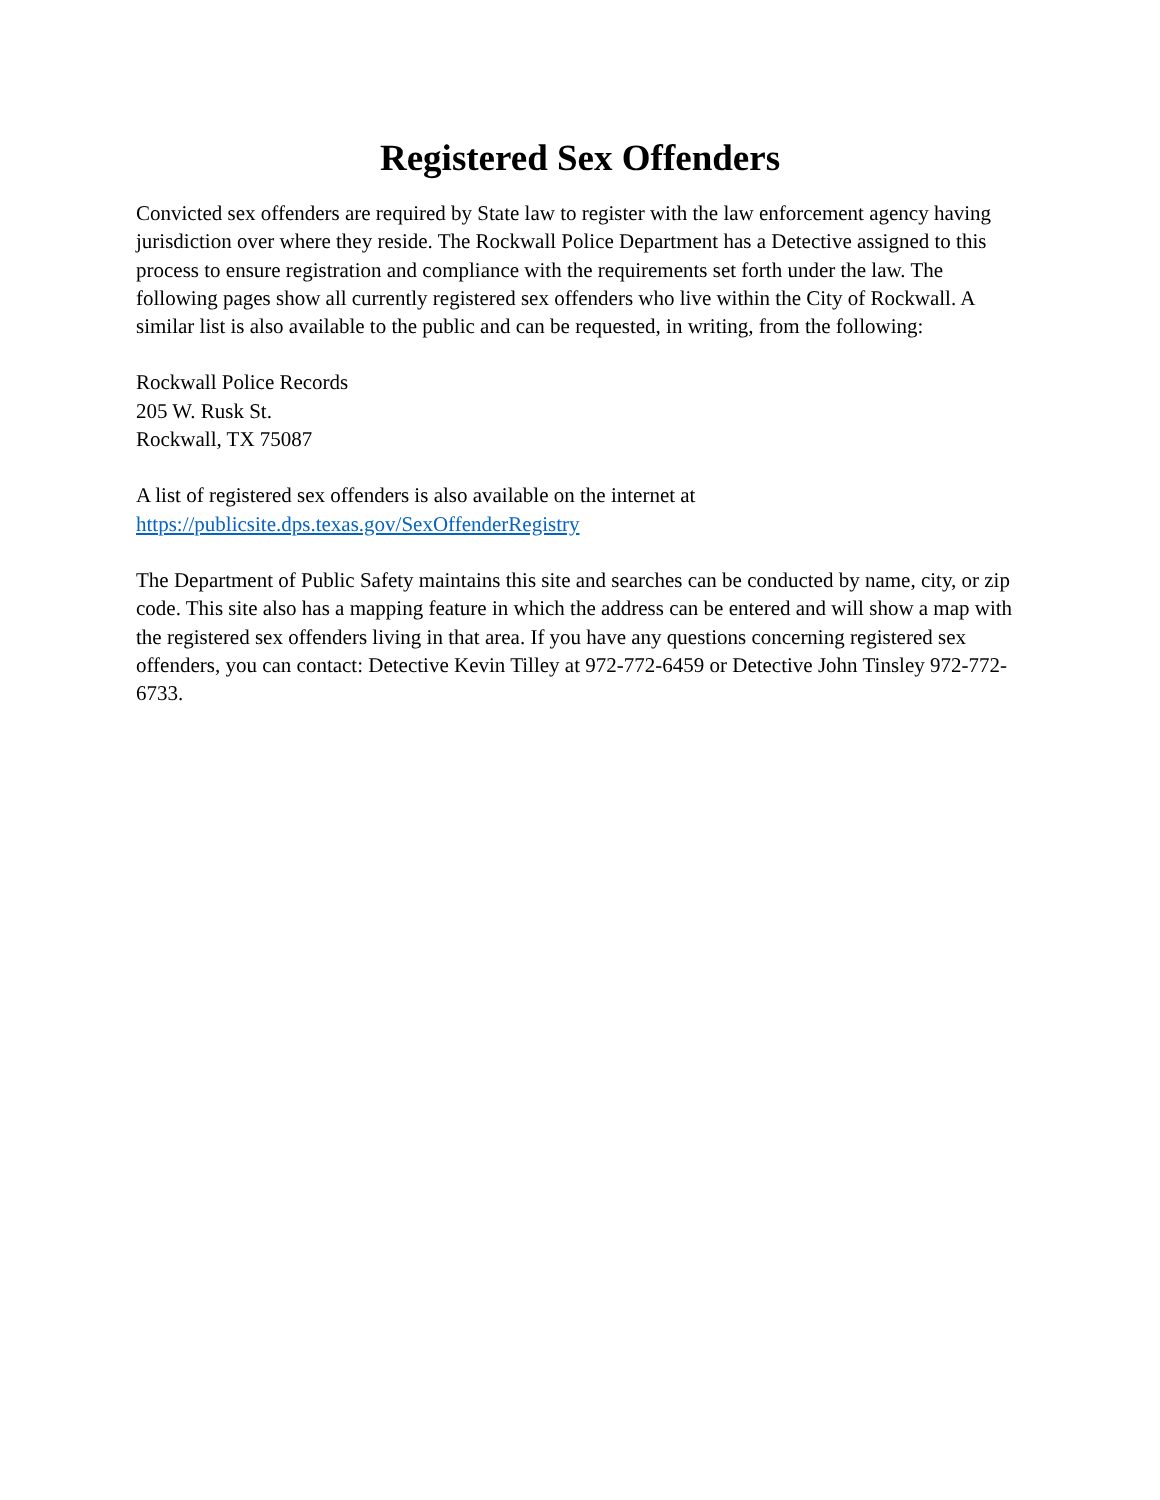Registered Sex Offenders
Convicted sex offenders are required by State law to register with the law enforcement agency having jurisdiction over where they reside. The Rockwall Police Department has a Detective assigned to this process to ensure registration and compliance with the requirements set forth under the law. The following pages show all currently registered sex offenders who live within the City of Rockwall. A similar list is also available to the public and can be requested, in writing, from the following:
Rockwall Police Records
205 W. Rusk St.
Rockwall, TX 75087
A list of registered sex offenders is also available on the internet at
https://publicsite.dps.texas.gov/SexOffenderRegistry
The Department of Public Safety maintains this site and searches can be conducted by name, city, or zip code. This site also has a mapping feature in which the address can be entered and will show a map with the registered sex offenders living in that area. If you have any questions concerning registered sex offenders, you can contact: Detective Kevin Tilley at 972-772-6459 or Detective John Tinsley 972-772-6733.